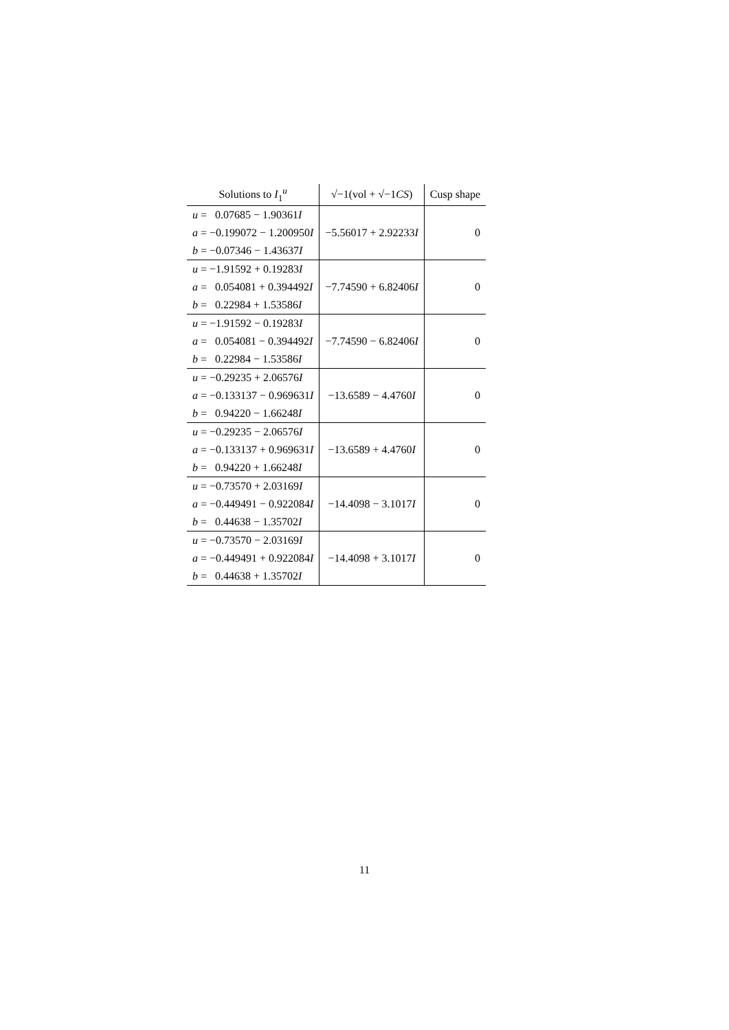| Solutions to I<sub>1</sub><sup>u</sup> | √−1(vol + √−1 CS ) | Cusp shape |
| --- | --- | --- |
| u = 0.07685 − 1.90361 I a = −0.199072 − 1.200950 I b = −0.07346 − 1.43637 I | −5.56017 + 2.92233 I | 0 |
| u = −1.91592 + 0.19283 I a = 0.054081 + 0.394492 I b = 0.22984 + 1.53586 I | −7.74590 + 6.82406 I | 0 |
| u = −1.91592 − 0.19283 I a = 0.054081 − 0.394492 I b = 0.22984 − 1.53586 I | −7.74590 − 6.82406 I | 0 |
| u = −0.29235 + 2.06576 I a = −0.133137 − 0.969631 I b = 0.94220 − 1.66248 I | −13.6589 − 4.4760 I | 0 |
| u = −0.29235 − 2.06576 I a = −0.133137 + 0.969631 I b = 0.94220 + 1.66248 I | −13.6589 + 4.4760 I | 0 |
| u = −0.73570 + 2.03169 I a = −0.449491 − 0.922084 I b = 0.44638 − 1.35702 I | −14.4098 − 3.1017 I | 0 |
| u = −0.73570 − 2.03169 I a = −0.449491 + 0.922084 I b = 0.44638 + 1.35702 I | −14.4098 + 3.1017 I | 0 |
11